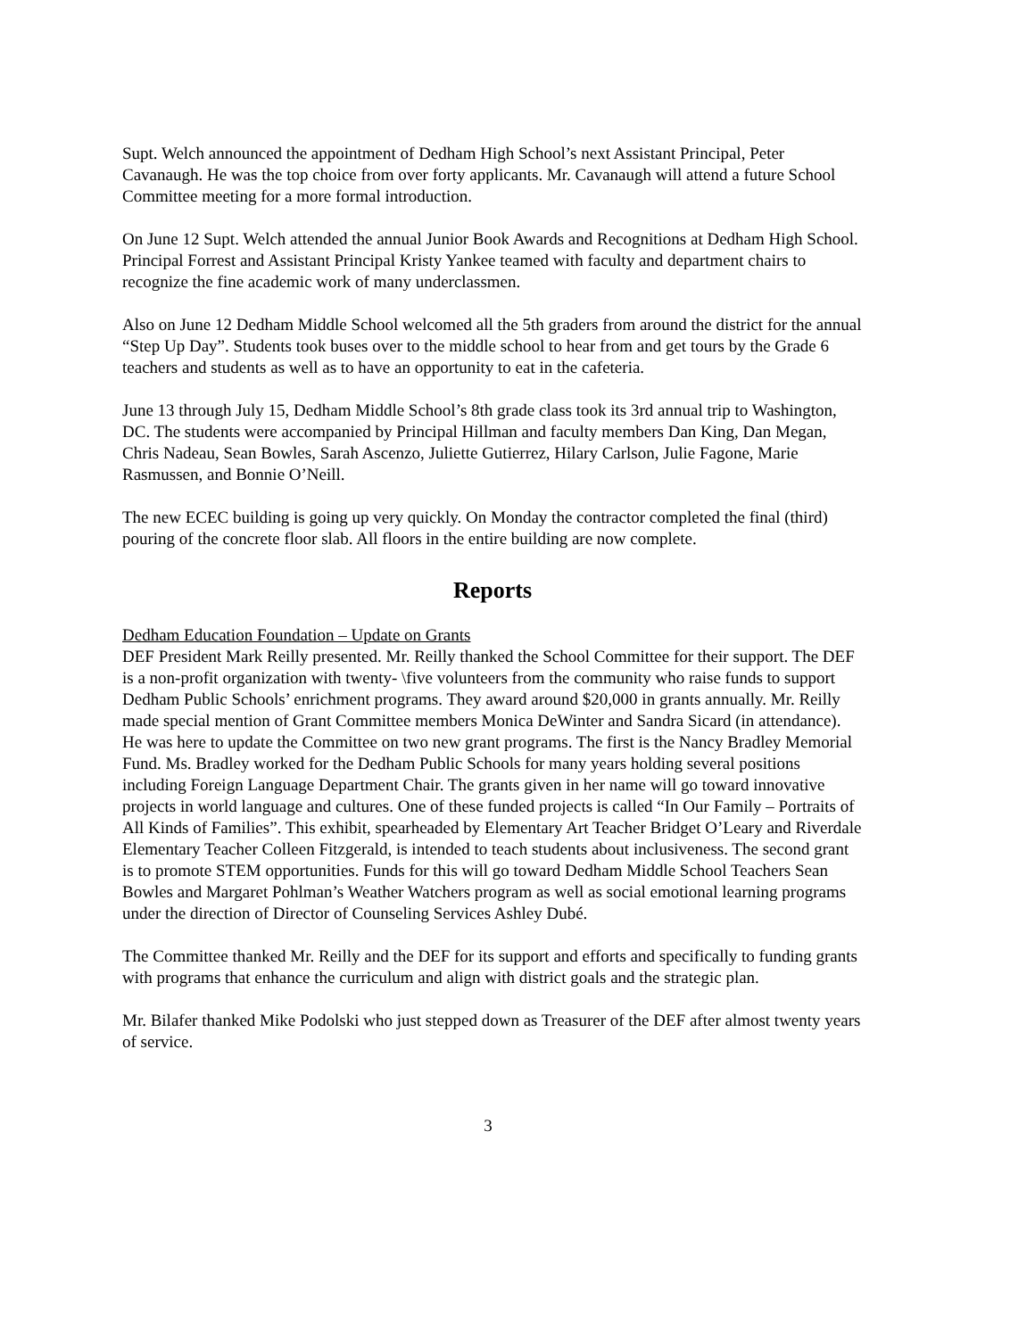Supt. Welch announced the appointment of Dedham High School’s next Assistant Principal, Peter Cavanaugh. He was the top choice from over forty applicants. Mr. Cavanaugh will attend a future School Committee meeting for a more formal introduction.
On June 12 Supt. Welch attended the annual Junior Book Awards and Recognitions at Dedham High School. Principal Forrest and Assistant Principal Kristy Yankee teamed with faculty and department chairs to recognize the fine academic work of many underclassmen.
Also on June 12 Dedham Middle School welcomed all the 5th graders from around the district for the annual “Step Up Day”. Students took buses over to the middle school to hear from and get tours by the Grade 6 teachers and students as well as to have an opportunity to eat in the cafeteria.
June 13 through July 15, Dedham Middle School’s 8th grade class took its 3rd annual trip to Washington, DC. The students were accompanied by Principal Hillman and faculty members Dan King, Dan Megan, Chris Nadeau, Sean Bowles, Sarah Ascenzo, Juliette Gutierrez, Hilary Carlson, Julie Fagone, Marie Rasmussen, and Bonnie O’Neill.
The new ECEC building is going up very quickly. On Monday the contractor completed the final (third) pouring of the concrete floor slab. All floors in the entire building are now complete.
Reports
Dedham Education Foundation – Update on Grants
DEF President Mark Reilly presented. Mr. Reilly thanked the School Committee for their support. The DEF is a non-profit organization with twenty- \five volunteers from the community who raise funds to support Dedham Public Schools’ enrichment programs. They award around $20,000 in grants annually. Mr. Reilly made special mention of Grant Committee members Monica DeWinter and Sandra Sicard (in attendance). He was here to update the Committee on two new grant programs. The first is the Nancy Bradley Memorial Fund. Ms. Bradley worked for the Dedham Public Schools for many years holding several positions including Foreign Language Department Chair. The grants given in her name will go toward innovative projects in world language and cultures. One of these funded projects is called “In Our Family – Portraits of All Kinds of Families”. This exhibit, spearheaded by Elementary Art Teacher Bridget O’Leary and Riverdale Elementary Teacher Colleen Fitzgerald, is intended to teach students about inclusiveness. The second grant is to promote STEM opportunities. Funds for this will go toward Dedham Middle School Teachers Sean Bowles and Margaret Pohlman’s Weather Watchers program as well as social emotional learning programs under the direction of Director of Counseling Services Ashley Dubé.
The Committee thanked Mr. Reilly and the DEF for its support and efforts and specifically to funding grants with programs that enhance the curriculum and align with district goals and the strategic plan.
Mr. Bilafer thanked Mike Podolski who just stepped down as Treasurer of the DEF after almost twenty years of service.
3